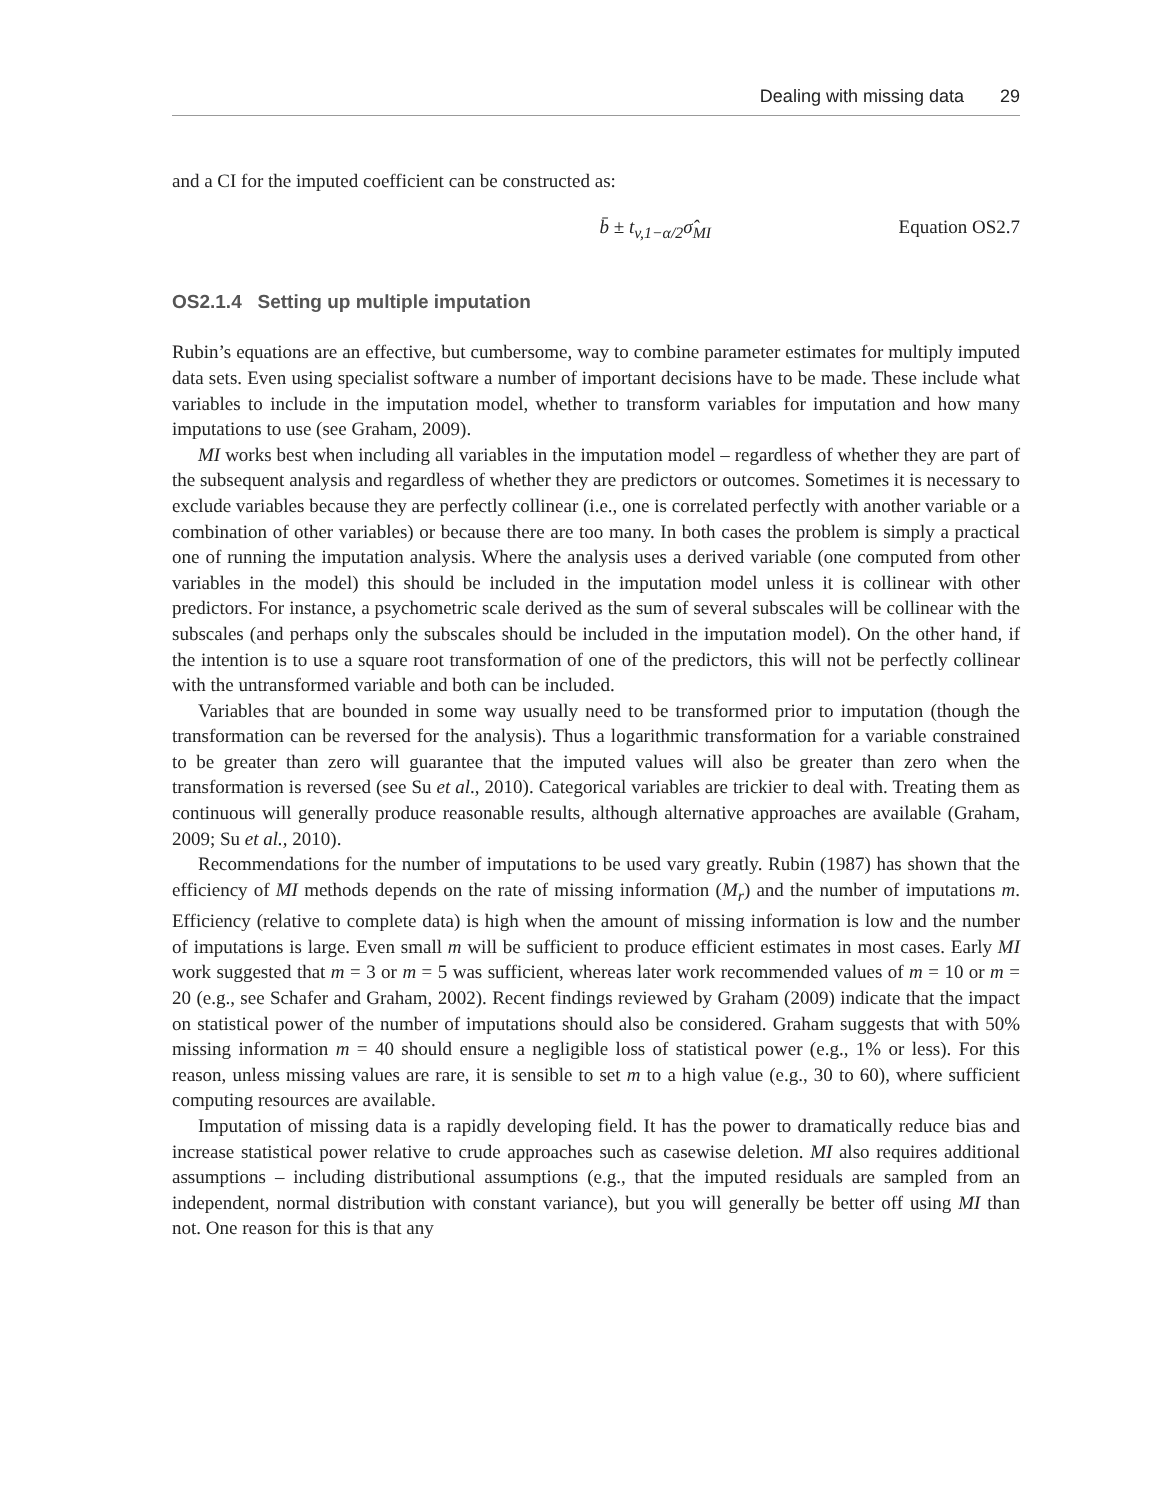Dealing with missing data 29
and a CI for the imputed coefficient can be constructed as:
b̄ ± t<sub>v,1−α/2</sub>σ̂<sub>MI</sub> Equation OS2.7
OS2.1.4 Setting up multiple imputation
Rubin’s equations are an effective, but cumbersome, way to combine parameter estimates for multiply imputed data sets. Even using specialist software a number of important decisions have to be made. These include what variables to include in the imputation model, whether to transform variables for imputation and how many imputations to use (see Graham, 2009).
MI works best when including all variables in the imputation model – regardless of whether they are part of the subsequent analysis and regardless of whether they are predictors or outcomes. Sometimes it is necessary to exclude variables because they are perfectly collinear (i.e., one is correlated perfectly with another variable or a combination of other variables) or because there are too many. In both cases the problem is simply a practical one of running the imputation analysis. Where the analysis uses a derived variable (one computed from other variables in the model) this should be included in the imputation model unless it is collinear with other predictors. For instance, a psychometric scale derived as the sum of several subscales will be collinear with the subscales (and perhaps only the subscales should be included in the imputation model). On the other hand, if the intention is to use a square root transformation of one of the predictors, this will not be perfectly collinear with the untransformed variable and both can be included.
Variables that are bounded in some way usually need to be transformed prior to imputation (though the transformation can be reversed for the analysis). Thus a logarithmic transformation for a variable constrained to be greater than zero will guarantee that the imputed values will also be greater than zero when the transformation is reversed (see Su et al., 2010). Categorical variables are trickier to deal with. Treating them as continuous will generally produce reasonable results, although alternative approaches are available (Graham, 2009; Su et al., 2010).
Recommendations for the number of imputations to be used vary greatly. Rubin (1987) has shown that the efficiency of MI methods depends on the rate of missing information (M<sub>r</sub>) and the number of imputations m. Efficiency (relative to complete data) is high when the amount of missing information is low and the number of imputations is large. Even small m will be sufficient to produce efficient estimates in most cases. Early MI work suggested that m = 3 or m = 5 was sufficient, whereas later work recommended values of m = 10 or m = 20 (e.g., see Schafer and Graham, 2002). Recent findings reviewed by Graham (2009) indicate that the impact on statistical power of the number of imputations should also be considered. Graham suggests that with 50% missing information m = 40 should ensure a negligible loss of statistical power (e.g., 1% or less). For this reason, unless missing values are rare, it is sensible to set m to a high value (e.g., 30 to 60), where sufficient computing resources are available.
Imputation of missing data is a rapidly developing field. It has the power to dramatically reduce bias and increase statistical power relative to crude approaches such as casewise deletion. MI also requires additional assumptions – including distributional assumptions (e.g., that the imputed residuals are sampled from an independent, normal distribution with constant variance), but you will generally be better off using MI than not. One reason for this is that any